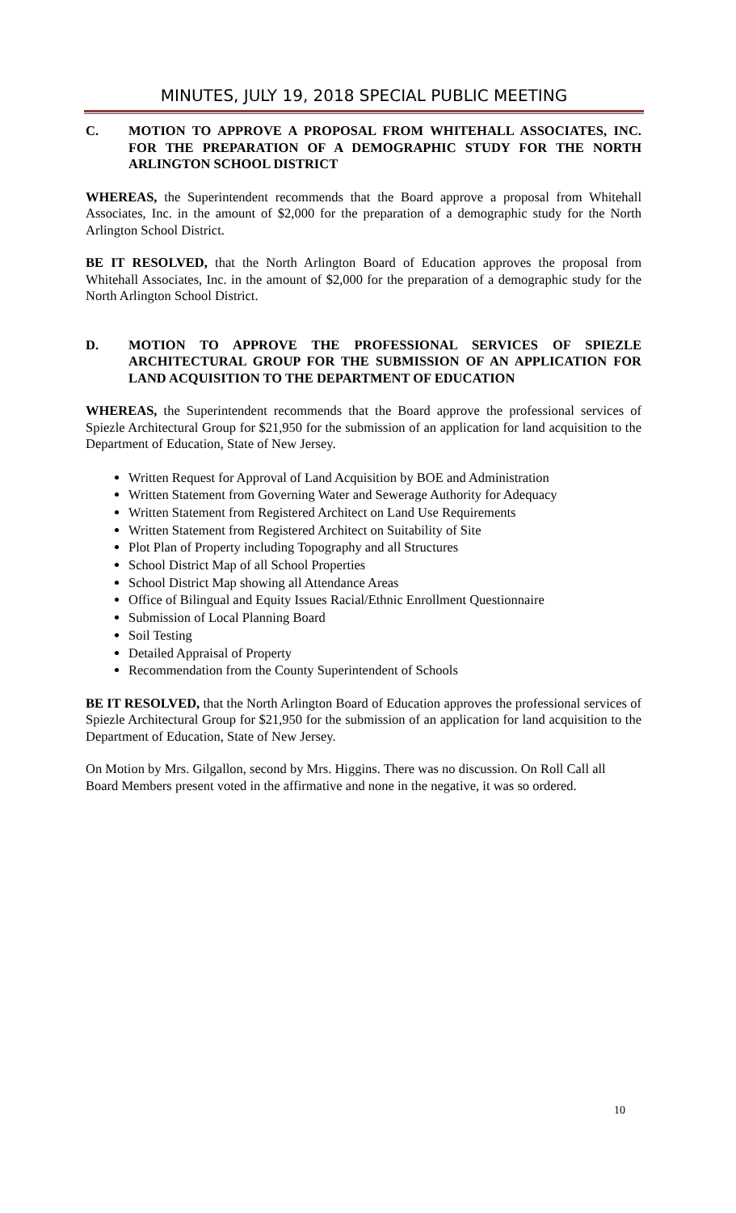MINUTES, JULY 19, 2018 SPECIAL PUBLIC MEETING
C. MOTION TO APPROVE A PROPOSAL FROM WHITEHALL ASSOCIATES, INC. FOR THE PREPARATION OF A DEMOGRAPHIC STUDY FOR THE NORTH ARLINGTON SCHOOL DISTRICT
WHEREAS, the Superintendent recommends that the Board approve a proposal from Whitehall Associates, Inc. in the amount of $2,000 for the preparation of a demographic study for the North Arlington School District.
BE IT RESOLVED, that the North Arlington Board of Education approves the proposal from Whitehall Associates, Inc. in the amount of $2,000 for the preparation of a demographic study for the North Arlington School District.
D. MOTION TO APPROVE THE PROFESSIONAL SERVICES OF SPIEZLE ARCHITECTURAL GROUP FOR THE SUBMISSION OF AN APPLICATION FOR LAND ACQUISITION TO THE DEPARTMENT OF EDUCATION
WHEREAS, the Superintendent recommends that the Board approve the professional services of Spiezle Architectural Group for $21,950 for the submission of an application for land acquisition to the Department of Education, State of New Jersey.
Written Request for Approval of Land Acquisition by BOE and Administration
Written Statement from Governing Water and Sewerage Authority for Adequacy
Written Statement from Registered Architect on Land Use Requirements
Written Statement from Registered Architect on Suitability of Site
Plot Plan of Property including Topography and all Structures
School District Map of all School Properties
School District Map showing all Attendance Areas
Office of Bilingual and Equity Issues Racial/Ethnic Enrollment Questionnaire
Submission of Local Planning Board
Soil Testing
Detailed Appraisal of Property
Recommendation from the County Superintendent of Schools
BE IT RESOLVED, that the North Arlington Board of Education approves the professional services of Spiezle Architectural Group for $21,950 for the submission of an application for land acquisition to the Department of Education, State of New Jersey.
On Motion by Mrs. Gilgallon, second by Mrs. Higgins. There was no discussion. On Roll Call all Board Members present voted in the affirmative and none in the negative, it was so ordered.
10